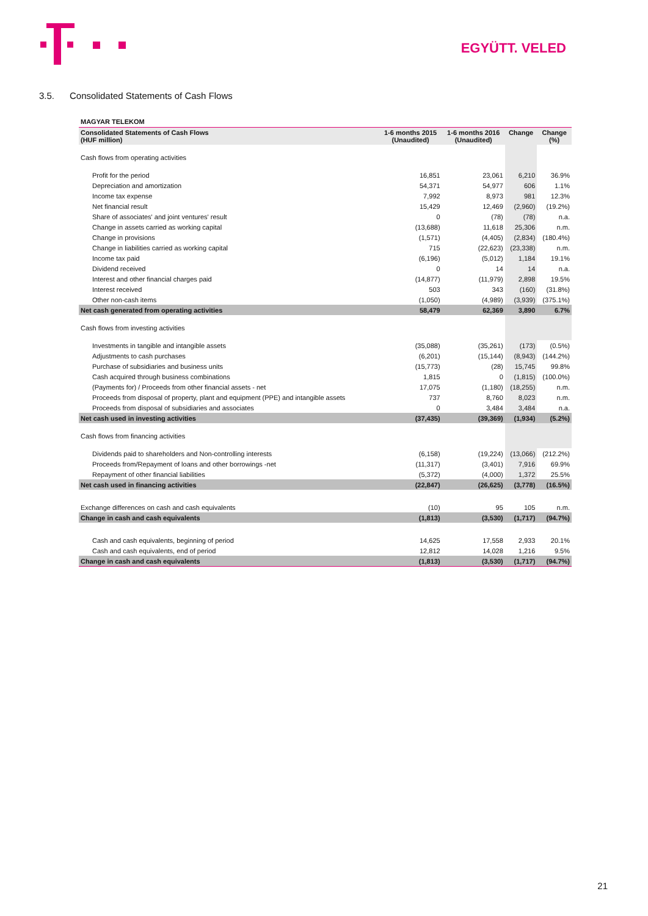EGYÜTT. VELED
3.5. Consolidated Statements of Cash Flows
| MAGYAR TELEKOM | | | | |
| --- | --- | --- | --- | --- |
| Consolidated Statements of Cash Flows (HUF million) | 1-6 months 2015 (Unaudited) | 1-6 months 2016 (Unaudited) | Change | Change (%) |
| Cash flows from operating activities | | | | |
| Profit for the period | 16,851 | 23,061 | 6,210 | 36.9% |
| Depreciation and amortization | 54,371 | 54,977 | 606 | 1.1% |
| Income tax expense | 7,992 | 8,973 | 981 | 12.3% |
| Net financial result | 15,429 | 12,469 | (2,960) | (19.2%) |
| Share of associates' and joint ventures' result | 0 | (78) | (78) | n.a. |
| Change in assets carried as working capital | (13,688) | 11,618 | 25,306 | n.m. |
| Change in provisions | (1,571) | (4,405) | (2,834) | (180.4%) |
| Change in liabilities carried as working capital | 715 | (22,623) | (23,338) | n.m. |
| Income tax paid | (6,196) | (5,012) | 1,184 | 19.1% |
| Dividend received | 0 | 14 | 14 | n.a. |
| Interest and other financial charges paid | (14,877) | (11,979) | 2,898 | 19.5% |
| Interest received | 503 | 343 | (160) | (31.8%) |
| Other non-cash items | (1,050) | (4,989) | (3,939) | (375.1%) |
| Net cash generated from operating activities | 58,479 | 62,369 | 3,890 | 6.7% |
| Cash flows from investing activities | | | | |
| Investments in tangible and intangible assets | (35,088) | (35,261) | (173) | (0.5%) |
| Adjustments to cash purchases | (6,201) | (15,144) | (8,943) | (144.2%) |
| Purchase of subsidiaries and business units | (15,773) | (28) | 15,745 | 99.8% |
| Cash acquired through business combinations | 1,815 | 0 | (1,815) | (100.0%) |
| (Payments for) / Proceeds from other financial assets - net | 17,075 | (1,180) | (18,255) | n.m. |
| Proceeds from disposal of property, plant and equipment (PPE) and intangible assets | 737 | 8,760 | 8,023 | n.m. |
| Proceeds from disposal of subsidiaries and associates | 0 | 3,484 | 3,484 | n.a. |
| Net cash used in investing activities | (37,435) | (39,369) | (1,934) | (5.2%) |
| Cash flows from financing activities | | | | |
| Dividends paid to shareholders and Non-controlling interests | (6,158) | (19,224) | (13,066) | (212.2%) |
| Proceeds from/Repayment of loans and other borrowings -net | (11,317) | (3,401) | 7,916 | 69.9% |
| Repayment of other financial liabilities | (5,372) | (4,000) | 1,372 | 25.5% |
| Net cash used in financing activities | (22,847) | (26,625) | (3,778) | (16.5%) |
| Exchange differences on cash and cash equivalents | (10) | 95 | 105 | n.m. |
| Change in cash and cash equivalents | (1,813) | (3,530) | (1,717) | (94.7%) |
| Cash and cash equivalents, beginning of period | 14,625 | 17,558 | 2,933 | 20.1% |
| Cash and cash equivalents, end of period | 12,812 | 14,028 | 1,216 | 9.5% |
| Change in cash and cash equivalents | (1,813) | (3,530) | (1,717) | (94.7%) |
21